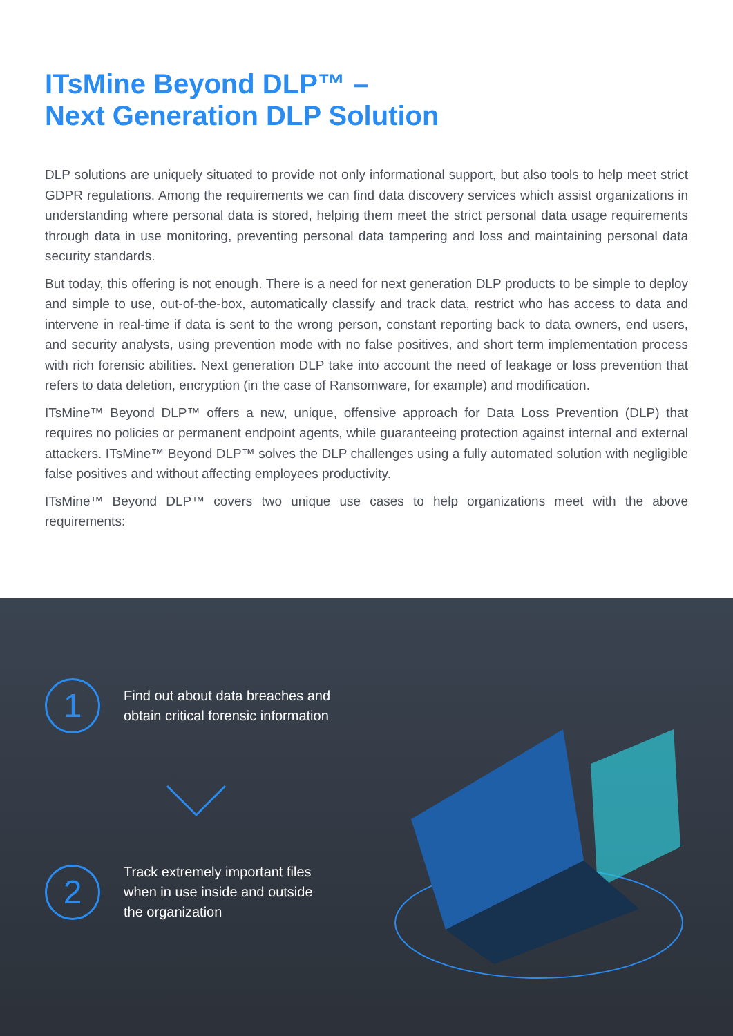ITsMine Beyond DLP™ –
Next Generation DLP Solution
DLP solutions are uniquely situated to provide not only informational support, but also tools to help meet strict GDPR regulations. Among the requirements we can find data discovery services which assist organizations in understanding where personal data is stored, helping them meet the strict personal data usage requirements through data in use monitoring, preventing personal data tampering and loss and maintaining personal data security standards.
But today, this offering is not enough. There is a need for next generation DLP products to be simple to deploy and simple to use, out-of-the-box, automatically classify and track data, restrict who has access to data and intervene in real-time if data is sent to the wrong person, constant reporting back to data owners, end users, and security analysts, using prevention mode with no false positives, and short term implementation process with rich forensic abilities. Next generation DLP take into account the need of leakage or loss prevention that refers to data deletion, encryption (in the case of Ransomware, for example) and modification.
ITsMine™ Beyond DLP™ offers a new, unique, offensive approach for Data Loss Prevention (DLP) that requires no policies or permanent endpoint agents, while guaranteeing protection against internal and external attackers. ITsMine™ Beyond DLP™ solves the DLP challenges using a fully automated solution with negligible false positives and without affecting employees productivity.
ITsMine™ Beyond DLP™ covers two unique use cases to help organizations meet with the above requirements:
1
Find out about data breaches and
obtain critical forensic information
2
Track extremely important files
when in use inside and outside
the organization